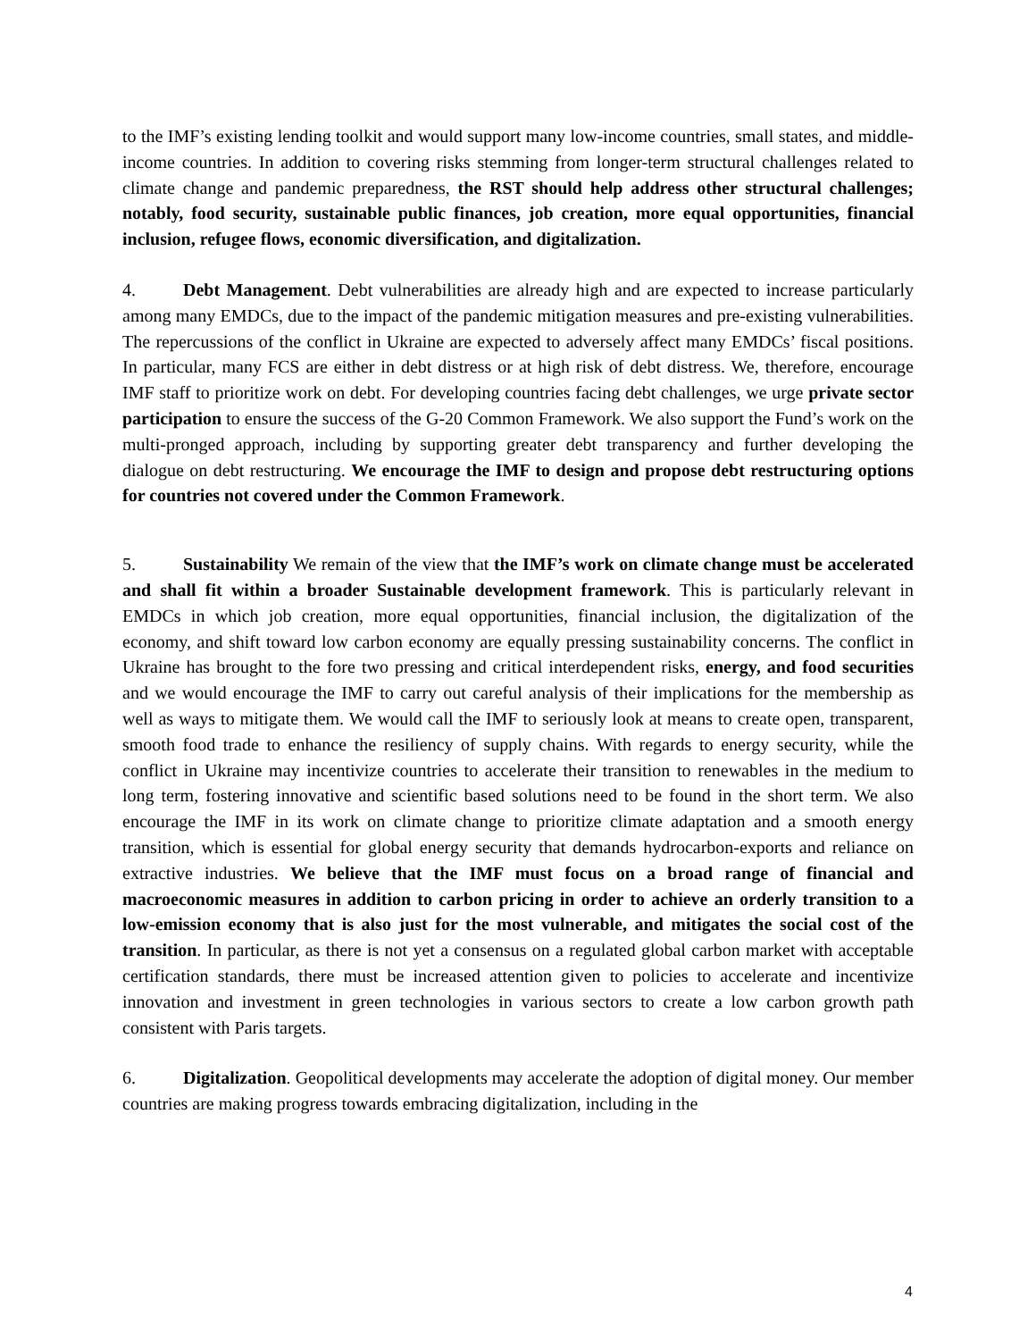to the IMF’s existing lending toolkit and would support many low-income countries, small states, and middle- income countries. In addition to covering risks stemming from longer-term structural challenges related to climate change and pandemic preparedness, the RST should help address other structural challenges; notably, food security, sustainable public finances, job creation, more equal opportunities, financial inclusion, refugee flows, economic diversification, and digitalization.
4. Debt Management. Debt vulnerabilities are already high and are expected to increase particularly among many EMDCs, due to the impact of the pandemic mitigation measures and pre-existing vulnerabilities. The repercussions of the conflict in Ukraine are expected to adversely affect many EMDCs’ fiscal positions. In particular, many FCS are either in debt distress or at high risk of debt distress. We, therefore, encourage IMF staff to prioritize work on debt. For developing countries facing debt challenges, we urge private sector participation to ensure the success of the G-20 Common Framework. We also support the Fund’s work on the multi-pronged approach, including by supporting greater debt transparency and further developing the dialogue on debt restructuring. We encourage the IMF to design and propose debt restructuring options for countries not covered under the Common Framework.
5. Sustainability We remain of the view that the IMF’s work on climate change must be accelerated and shall fit within a broader Sustainable development framework. This is particularly relevant in EMDCs in which job creation, more equal opportunities, financial inclusion, the digitalization of the economy, and shift toward low carbon economy are equally pressing sustainability concerns. The conflict in Ukraine has brought to the fore two pressing and critical interdependent risks, energy, and food securities and we would encourage the IMF to carry out careful analysis of their implications for the membership as well as ways to mitigate them. We would call the IMF to seriously look at means to create open, transparent, smooth food trade to enhance the resiliency of supply chains. With regards to energy security, while the conflict in Ukraine may incentivize countries to accelerate their transition to renewables in the medium to long term, fostering innovative and scientific based solutions need to be found in the short term. We also encourage the IMF in its work on climate change to prioritize climate adaptation and a smooth energy transition, which is essential for global energy security that demands hydrocarbon-exports and reliance on extractive industries. We believe that the IMF must focus on a broad range of financial and macroeconomic measures in addition to carbon pricing in order to achieve an orderly transition to a low-emission economy that is also just for the most vulnerable, and mitigates the social cost of the transition. In particular, as there is not yet a consensus on a regulated global carbon market with acceptable certification standards, there must be increased attention given to policies to accelerate and incentivize innovation and investment in green technologies in various sectors to create a low carbon growth path consistent with Paris targets.
6. Digitalization. Geopolitical developments may accelerate the adoption of digital money. Our member countries are making progress towards embracing digitalization, including in the
4